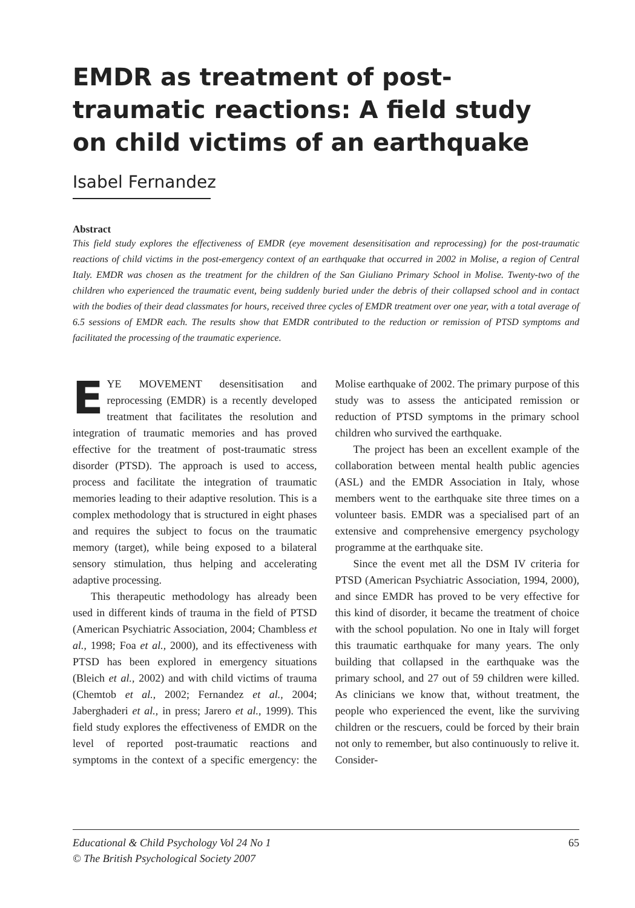EMDR as treatment of post-traumatic reactions: A field study on child victims of an earthquake
Isabel Fernandez
Abstract
This field study explores the effectiveness of EMDR (eye movement desensitisation and reprocessing) for the post-traumatic reactions of child victims in the post-emergency context of an earthquake that occurred in 2002 in Molise, a region of Central Italy. EMDR was chosen as the treatment for the children of the San Giuliano Primary School in Molise. Twenty-two of the children who experienced the traumatic event, being suddenly buried under the debris of their collapsed school and in contact with the bodies of their dead classmates for hours, received three cycles of EMDR treatment over one year, with a total average of 6.5 sessions of EMDR each. The results show that EMDR contributed to the reduction or remission of PTSD symptoms and facilitated the processing of the traumatic experience.
EYE MOVEMENT desensitisation and reprocessing (EMDR) is a recently developed treatment that facilitates the resolution and integration of traumatic memories and has proved effective for the treatment of post-traumatic stress disorder (PTSD). The approach is used to access, process and facilitate the integration of traumatic memories leading to their adaptive resolution. This is a complex methodology that is structured in eight phases and requires the subject to focus on the traumatic memory (target), while being exposed to a bilateral sensory stimulation, thus helping and accelerating adaptive processing.
This therapeutic methodology has already been used in different kinds of trauma in the field of PTSD (American Psychiatric Association, 2004; Chambless et al., 1998; Foa et al., 2000), and its effectiveness with PTSD has been explored in emergency situations (Bleich et al., 2002) and with child victims of trauma (Chemtob et al., 2002; Fernandez et al., 2004; Jaberghaderi et al., in press; Jarero et al., 1999). This field study explores the effectiveness of EMDR on the level of reported post-traumatic reactions and symptoms in the context of a specific emergency: the Molise earthquake of 2002. The primary purpose of this study was to assess the anticipated remission or reduction of PTSD symptoms in the primary school children who survived the earthquake.
The project has been an excellent example of the collaboration between mental health public agencies (ASL) and the EMDR Association in Italy, whose members went to the earthquake site three times on a volunteer basis. EMDR was a specialised part of an extensive and comprehensive emergency psychology programme at the earthquake site.
Since the event met all the DSM IV criteria for PTSD (American Psychiatric Association, 1994, 2000), and since EMDR has proved to be very effective for this kind of disorder, it became the treatment of choice with the school population. No one in Italy will forget this traumatic earthquake for many years. The only building that collapsed in the earthquake was the primary school, and 27 out of 59 children were killed. As clinicians we know that, without treatment, the people who experienced the event, like the surviving children or the rescuers, could be forced by their brain not only to remember, but also continuously to relive it. Consider-
Educational & Child Psychology Vol 24 No 1
© The British Psychological Society 2007 65